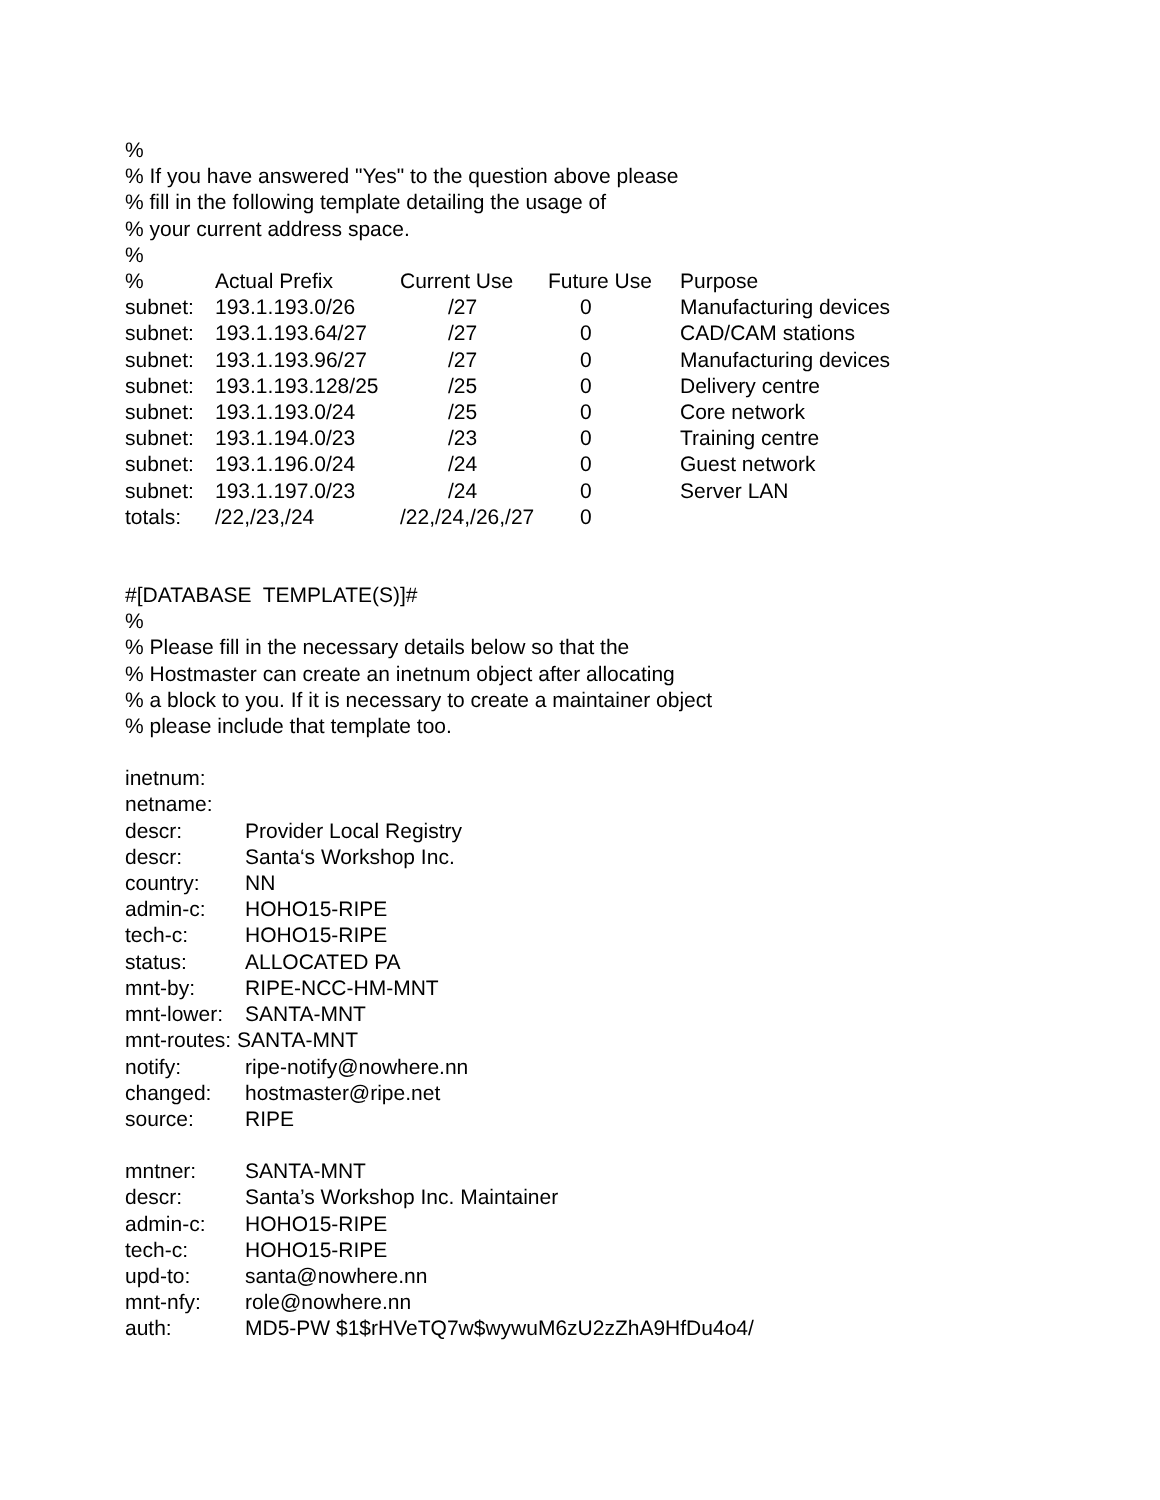% % If you have answered "Yes" to the question above please % fill in the following template detailing the usage of % your current address space. %
| % | Actual Prefix | Current Use | Future Use | Purpose |
| subnet: | 193.1.193.0/26 | /27 | 0 | Manufacturing devices |
| subnet: | 193.1.193.64/27 | /27 | 0 | CAD/CAM stations |
| subnet: | 193.1.193.96/27 | /27 | 0 | Manufacturing devices |
| subnet: | 193.1.193.128/25 | /25 | 0 | Delivery centre |
| subnet: | 193.1.193.0/24 | /25 | 0 | Core network |
| subnet: | 193.1.194.0/23 | /23 | 0 | Training centre |
| subnet: | 193.1.196.0/24 | /24 | 0 | Guest network |
| subnet: | 193.1.197.0/23 | /24 | 0 | Server LAN |
| totals: | /22,/23,/24 | /22,/24,/26,/27 | 0 | |
#[DATABASE TEMPLATE(S)]# % % Please fill in the necessary details below so that the % Hostmaster can create an inetnum object after allocating % a block to you. If it is necessary to create a maintainer object % please include that template too.
inetnum:
netname:
descr: Provider Local Registry
descr: Santa‘s Workshop Inc.
country: NN
admin-c: HOHO15-RIPE
tech-c: HOHO15-RIPE
status: ALLOCATED PA
mnt-by: RIPE-NCC-HM-MNT
mnt-lower: SANTA-MNT
mnt-routes: SANTA-MNT
notify: ripe-notify@nowhere.nn
changed: hostmaster@ripe.net
source: RIPE
mntner: SANTA-MNT
descr: Santa’s Workshop Inc. Maintainer
admin-c: HOHO15-RIPE
tech-c: HOHO15-RIPE
upd-to: santa@nowhere.nn
mnt-nfy: role@nowhere.nn
auth: MD5-PW $1$rHVeTQ7w$wywuM6zU2zZhA9HfDu4o4/